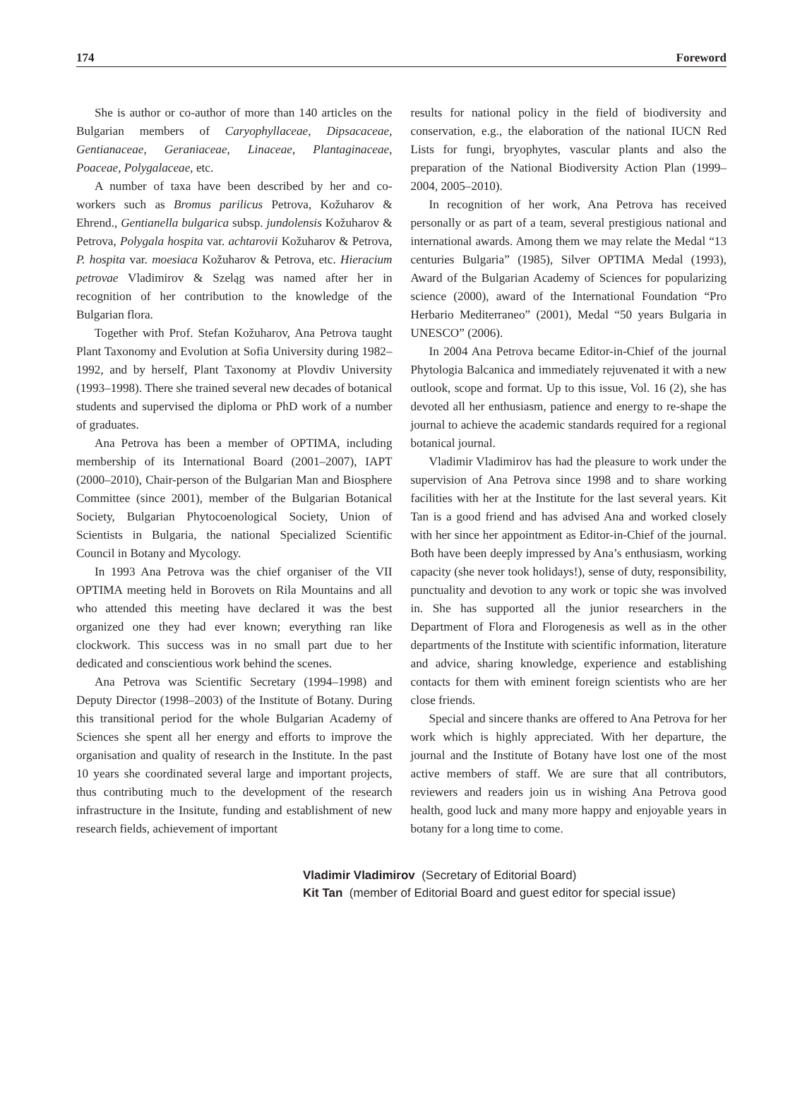174 Foreword
She is author or co-author of more than 140 articles on the Bulgarian members of Caryophyllaceae, Dipsacaceae, Gentianaceae, Geraniaceae, Linaceae, Plantaginaceae, Poaceae, Polygalaceae, etc.
A number of taxa have been described by her and co-workers such as Bromus parilicus Petrova, Kožuharov & Ehrend., Gentianella bulgarica subsp. jundolensis Kožuharov & Petrova, Polygala hospita var. achtarovii Kožuharov & Petrova, P. hospita var. moesiaca Kožuharov & Petrova, etc. Hieracium petrovae Vladimirov & Szeląg was named after her in recognition of her contribution to the knowledge of the Bulgarian flora.
Together with Prof. Stefan Kožuharov, Ana Petrova taught Plant Taxonomy and Evolution at Sofia University during 1982–1992, and by herself, Plant Taxonomy at Plovdiv University (1993–1998). There she trained several new decades of botanical students and supervised the diploma or PhD work of a number of graduates.
Ana Petrova has been a member of OPTIMA, including membership of its International Board (2001–2007), IAPT (2000–2010), Chair-person of the Bulgarian Man and Biosphere Committee (since 2001), member of the Bulgarian Botanical Society, Bulgarian Phytocoenological Society, Union of Scientists in Bulgaria, the national Specialized Scientific Council in Botany and Mycology.
In 1993 Ana Petrova was the chief organiser of the VII OPTIMA meeting held in Borovets on Rila Mountains and all who attended this meeting have declared it was the best organized one they had ever known; everything ran like clockwork. This success was in no small part due to her dedicated and conscientious work behind the scenes.
Ana Petrova was Scientific Secretary (1994–1998) and Deputy Director (1998–2003) of the Institute of Botany. During this transitional period for the whole Bulgarian Academy of Sciences she spent all her energy and efforts to improve the organisation and quality of research in the Institute. In the past 10 years she coordinated several large and important projects, thus contributing much to the development of the research infrastructure in the Insitute, funding and establishment of new research fields, achievement of important
results for national policy in the field of biodiversity and conservation, e.g., the elaboration of the national IUCN Red Lists for fungi, bryophytes, vascular plants and also the preparation of the National Biodiversity Action Plan (1999–2004, 2005–2010).
In recognition of her work, Ana Petrova has received personally or as part of a team, several prestigious national and international awards. Among them we may relate the Medal “13 centuries Bulgaria” (1985), Silver OPTIMA Medal (1993), Award of the Bulgarian Academy of Sciences for popularizing science (2000), award of the International Foundation “Pro Herbario Mediterraneo” (2001), Medal “50 years Bulgaria in UNESCO” (2006).
In 2004 Ana Petrova became Editor-in-Chief of the journal Phytologia Balcanica and immediately rejuvenated it with a new outlook, scope and format. Up to this issue, Vol. 16 (2), she has devoted all her enthusiasm, patience and energy to re-shape the journal to achieve the academic standards required for a regional botanical journal.
Vladimir Vladimirov has had the pleasure to work under the supervision of Ana Petrova since 1998 and to share working facilities with her at the Institute for the last several years. Kit Tan is a good friend and has advised Ana and worked closely with her since her appointment as Editor-in-Chief of the journal. Both have been deeply impressed by Ana’s enthusiasm, working capacity (she never took holidays!), sense of duty, responsibility, punctuality and devotion to any work or topic she was involved in. She has supported all the junior researchers in the Department of Flora and Florogenesis as well as in the other departments of the Institute with scientific information, literature and advice, sharing knowledge, experience and establishing contacts for them with eminent foreign scientists who are her close friends.
Special and sincere thanks are offered to Ana Petrova for her work which is highly appreciated. With her departure, the journal and the Institute of Botany have lost one of the most active members of staff. We are sure that all contributors, reviewers and readers join us in wishing Ana Petrova good health, good luck and many more happy and enjoyable years in botany for a long time to come.
Vladimir Vladimirov (Secretary of Editorial Board)
Kit Tan (member of Editorial Board and guest editor for special issue)